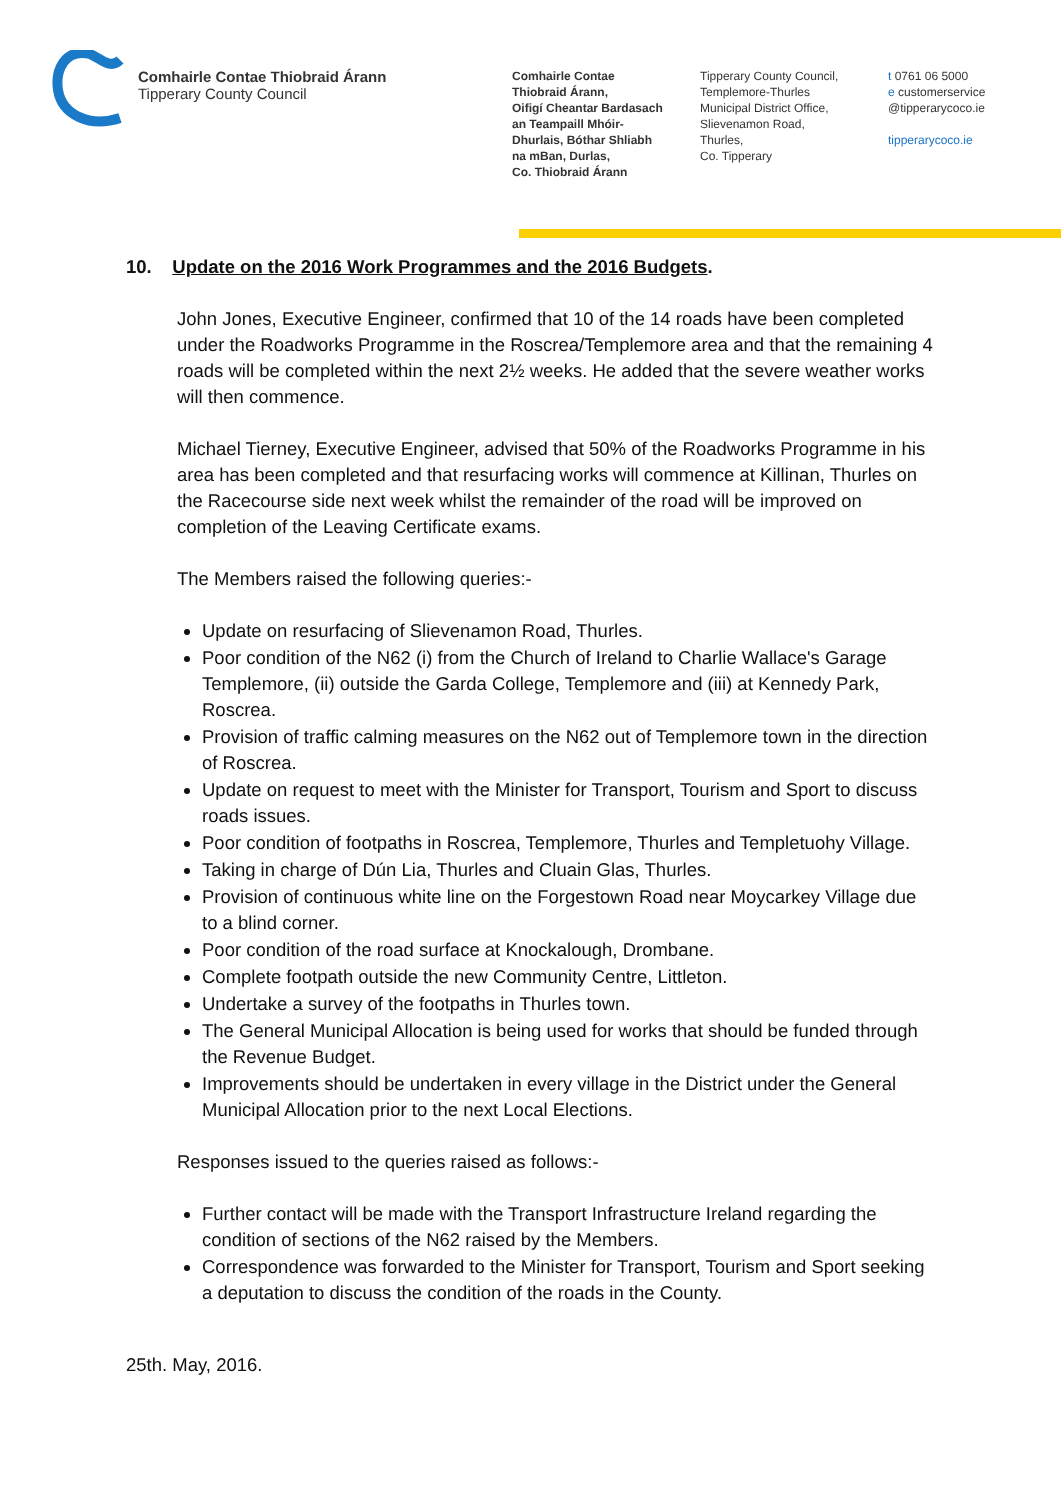Comhairle Contae Thiobraid Árann
Tipperary County Council
Comhairle Contae
Thiobraid Árann,
Oifigí Cheantar Bardasach
an Teampaill Mhóir-
Dhurlais, Bóthar Shliabh
na mBan, Durlas,
Co. Thiobraid Árann
Tipperary County Council,
Templemore-Thurles
Municipal District Office,
Slievenamon Road,
Thurles,
Co. Tipperary
t 0761 06 5000
e customerservice
@tipperarycoco.ie
tipperarycoco.ie
10. Update on the 2016 Work Programmes and the 2016 Budgets.
John Jones, Executive Engineer, confirmed that 10 of the 14 roads have been completed under the Roadworks Programme in the Roscrea/Templemore area and that the remaining 4 roads will be completed within the next 2½ weeks. He added that the severe weather works will then commence.
Michael Tierney, Executive Engineer, advised that 50% of the Roadworks Programme in his area has been completed and that resurfacing works will commence at Killinan, Thurles on the Racecourse side next week whilst the remainder of the road will be improved on completion of the Leaving Certificate exams.
The Members raised the following queries:-
Update on resurfacing of Slievenamon Road, Thurles.
Poor condition of the N62 (i) from the Church of Ireland to Charlie Wallace's Garage Templemore, (ii) outside the Garda College, Templemore and (iii) at Kennedy Park, Roscrea.
Provision of traffic calming measures on the N62 out of Templemore town in the direction of Roscrea.
Update on request to meet with the Minister for Transport, Tourism and Sport to discuss roads issues.
Poor condition of footpaths in Roscrea, Templemore, Thurles and Templetuohy Village.
Taking in charge of Dún Lia, Thurles and Cluain Glas, Thurles.
Provision of continuous white line on the Forgestown Road near Moycarkey Village due to a blind corner.
Poor condition of the road surface at Knockalough, Drombane.
Complete footpath outside the new Community Centre, Littleton.
Undertake a survey of the footpaths in Thurles town.
The General Municipal Allocation is being used for works that should be funded through the Revenue Budget.
Improvements should be undertaken in every village in the District under the General Municipal Allocation prior to the next Local Elections.
Responses issued to the queries raised as follows:-
Further contact will be made with the Transport Infrastructure Ireland regarding the condition of sections of the N62 raised by the Members.
Correspondence was forwarded to the Minister for Transport, Tourism and Sport seeking a deputation to discuss the condition of the roads in the County.
25th. May, 2016.